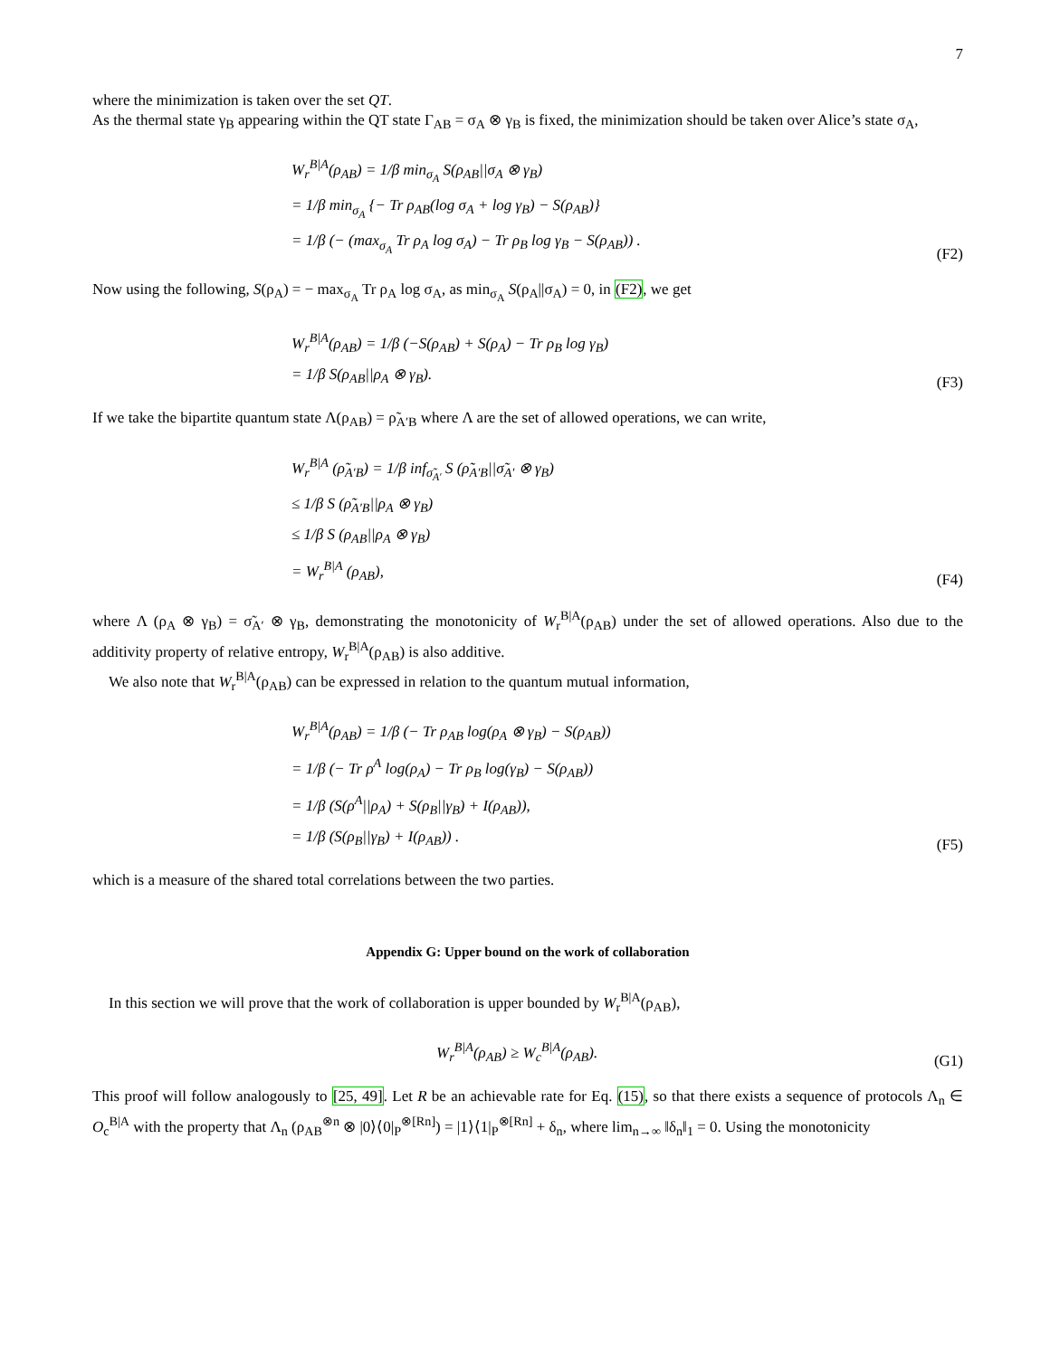7
where the minimization is taken over the set QT.
As the thermal state γ<sub>B</sub> appearing within the QT state Γ<sub>AB</sub> = σ<sub>A</sub> ⊗ γ<sub>B</sub> is fixed, the minimization should be taken over Alice’s state σ<sub>A</sub>,
W<sub>r</sub><sup>B|A</sup>(ρ<sub>AB</sub>) = 1/β min<sub>σ<sub>A</sub></sub> S(ρ<sub>AB</sub>||σ<sub>A</sub> ⊗ γ<sub>B</sub>)
= 1/β min<sub>σ<sub>A</sub></sub> {− Tr ρ<sub>AB</sub>(log σ<sub>A</sub> + log γ<sub>B</sub>) − S(ρ<sub>AB</sub>)}
= 1/β (− (max<sub>σ<sub>A</sub></sub> Tr ρ<sub>A</sub> log σ<sub>A</sub>) − Tr ρ<sub>B</sub> log γ<sub>B</sub> − S(ρ<sub>AB</sub>)) .
(F2)
Now using the following, S(ρ<sub>A</sub>) = − max<sub>σ<sub>A</sub></sub> Tr ρ<sub>A</sub> log σ<sub>A</sub>, as min<sub>σ<sub>A</sub></sub> S(ρ<sub>A</sub>||σ<sub>A</sub>) = 0, in (F2), we get
W<sub>r</sub><sup>B|A</sup>(ρ<sub>AB</sub>) = 1/β (−S(ρ<sub>AB</sub>) + S(ρ<sub>A</sub>) − Tr ρ<sub>B</sub> log γ<sub>B</sub>)
= 1/β S(ρ<sub>AB</sub>||ρ<sub>A</sub> ⊗ γ<sub>B</sub>).
(F3)
If we take the bipartite quantum state Λ(ρ<sub>AB</sub>) = ρ̃<sub>A′B</sub> where Λ are the set of allowed operations, we can write,
W<sub>r</sub><sup>B|A</sup> (ρ̃<sub>A′B</sub>) = 1/β inf<sub>σ̃<sub>A′</sub></sub> S (ρ̃<sub>A′B</sub>||σ̃<sub>A′</sub> ⊗ γ<sub>B</sub>)
≤ 1/β S (ρ̃<sub>A′B</sub>||ρ<sub>A</sub> ⊗ γ<sub>B</sub>)
≤ 1/β S (ρ<sub>AB</sub>||ρ<sub>A</sub> ⊗ γ<sub>B</sub>)
= W<sub>r</sub><sup>B|A</sup> (ρ<sub>AB</sub>),
(F4)
where Λ (ρ<sub>A</sub> ⊗ γ<sub>B</sub>) = σ̃<sub>A′</sub> ⊗ γ<sub>B</sub>, demonstrating the monotonicity of W<sub>r</sub><sup>B|A</sup>(ρ<sub>AB</sub>) under the set of allowed operations. Also due to the additivity property of relative entropy, W<sub>r</sub><sup>B|A</sup>(ρ<sub>AB</sub>) is also additive.
We also note that W<sub>r</sub><sup>B|A</sup>(ρ<sub>AB</sub>) can be expressed in relation to the quantum mutual information,
W<sub>r</sub><sup>B|A</sup>(ρ<sub>AB</sub>) = 1/β (− Tr ρ<sub>AB</sub> log(ρ<sub>A</sub> ⊗ γ<sub>B</sub>) − S(ρ<sub>AB</sub>))
= 1/β (− Tr ρ<sup>A</sup> log(ρ<sub>A</sub>) − Tr ρ<sub>B</sub> log(γ<sub>B</sub>) − S(ρ<sub>AB</sub>))
= 1/β (S(ρ<sup>A</sup>||ρ<sub>A</sub>) + S(ρ<sub>B</sub>||γ<sub>B</sub>) + I(ρ<sub>AB</sub>)),
= 1/β (S(ρ<sub>B</sub>||γ<sub>B</sub>) + I(ρ<sub>AB</sub>)) .
(F5)
which is a measure of the shared total correlations between the two parties.
Appendix G: Upper bound on the work of collaboration
In this section we will prove that the work of collaboration is upper bounded by W<sub>r</sub><sup>B|A</sup>(ρ<sub>AB</sub>),
W<sub>r</sub><sup>B|A</sup>(ρ<sub>AB</sub>) ≥ W<sub>c</sub><sup>B|A</sup>(ρ<sub>AB</sub>).
(G1)
This proof will follow analogously to [25, 49]. Let R be an achievable rate for Eq. (15), so that there exists a sequence of protocols Λ<sub>n</sub> ∈ O<sub>c</sub><sup>B|A</sup> with the property that Λ<sub>n</sub> (ρ<sub>AB</sub><sup>⊗n</sup> ⊗ |0⟩⟨0|<sub>P</sub><sup>⊗[Rn]</sup>) = |1⟩⟨1|<sub>P</sub><sup>⊗[Rn]</sup> + δ<sub>n</sub>, where lim<sub>n→∞</sub> ‖δ<sub>n</sub>‖<sub>1</sub> = 0. Using the monotonicity